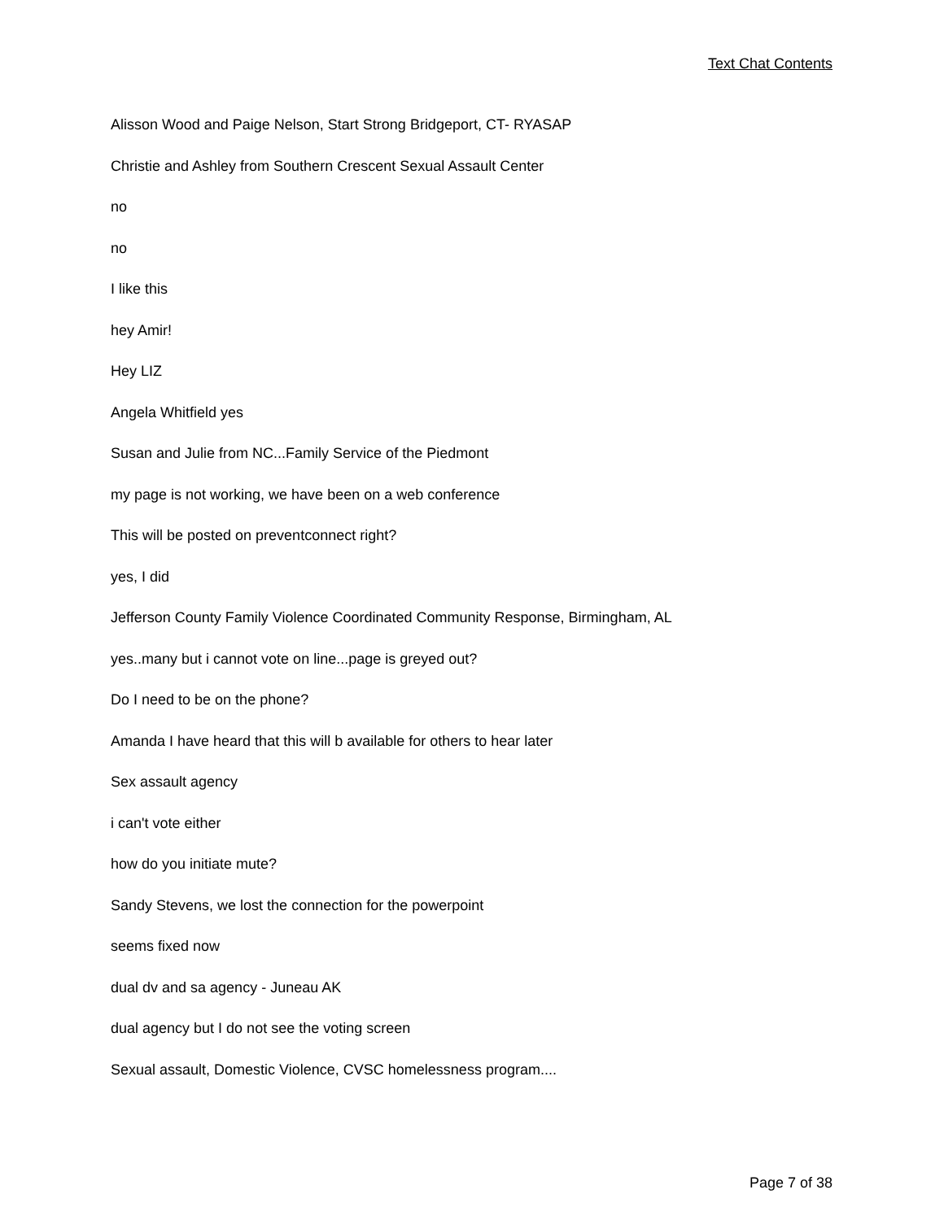Text Chat Contents
Alisson Wood and Paige Nelson, Start Strong Bridgeport, CT- RYASAP
Christie and Ashley from Southern Crescent Sexual Assault Center
no
no
I like this
hey Amir!
Hey LIZ
Angela Whitfield yes
Susan and Julie from NC...Family Service of the Piedmont
my page is not working, we have been on a web conference
This will be posted on preventconnect right?
yes, I did
Jefferson County Family Violence Coordinated Community Response, Birmingham, AL
yes..many but i cannot vote on line...page is greyed out?
Do I need to be on the phone?
Amanda I have heard that this will b available for others to hear later
Sex assault agency
i can't vote either
how do you initiate mute?
Sandy Stevens, we lost the connection for the powerpoint
seems fixed now
dual dv and sa agency - Juneau AK
dual agency but I do not see the voting screen
Sexual assault, Domestic Violence, CVSC homelessness program....
Page 7 of 38